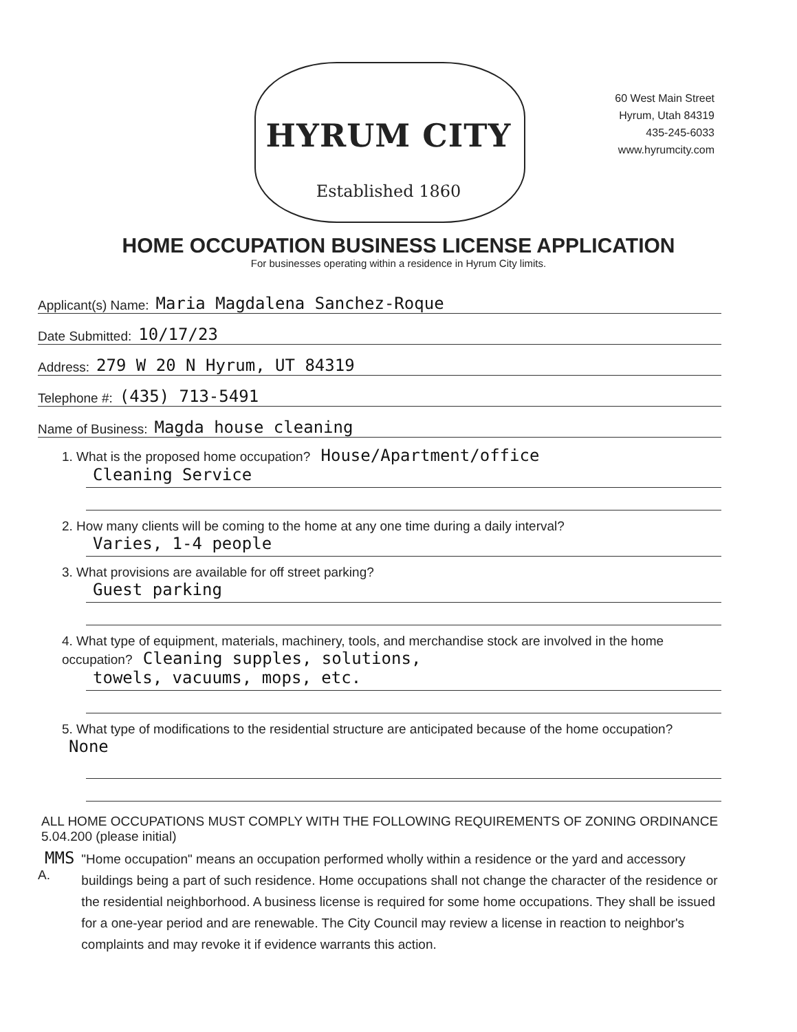HYRUM CITY
Established 1860
60 West Main Street
Hyrum, Utah 84319
435-245-6033
www.hyrumcity.com
HOME OCCUPATION BUSINESS LICENSE APPLICATION
For businesses operating within a residence in Hyrum City limits.
Applicant(s) Name: Maria Magdalena Sanchez-Roque
Date Submitted: 10/17/23
Address: 279 W 20 N Hyrum, UT 84319
Telephone #: (435) 713-5491
Name of Business: Magda house cleaning
1. What is the proposed home occupation? House/Apartment/office
Cleaning Service
2. How many clients will be coming to the home at any one time during a daily interval?
Varies, 1-4 people
3. What provisions are available for off street parking?
Guest parking
4. What type of equipment, materials, machinery, tools, and merchandise stock are involved in the home occupation? Cleaning supples, solutions,
towels, vacuums, mops, etc.
5. What type of modifications to the residential structure are anticipated because of the home occupation? None
ALL HOME OCCUPATIONS MUST COMPLY WITH THE FOLLOWING REQUIREMENTS OF ZONING ORDINANCE 5.04.200 (please initial)
MMS A.
"Home occupation" means an occupation performed wholly within a residence or the yard and accessory buildings being a part of such residence. Home occupations shall not change the character of the residence or the residential neighborhood. A business license is required for some home occupations. They shall be issued for a one-year period and are renewable. The City Council may review a license in reaction to neighbor's complaints and may revoke it if evidence warrants this action.